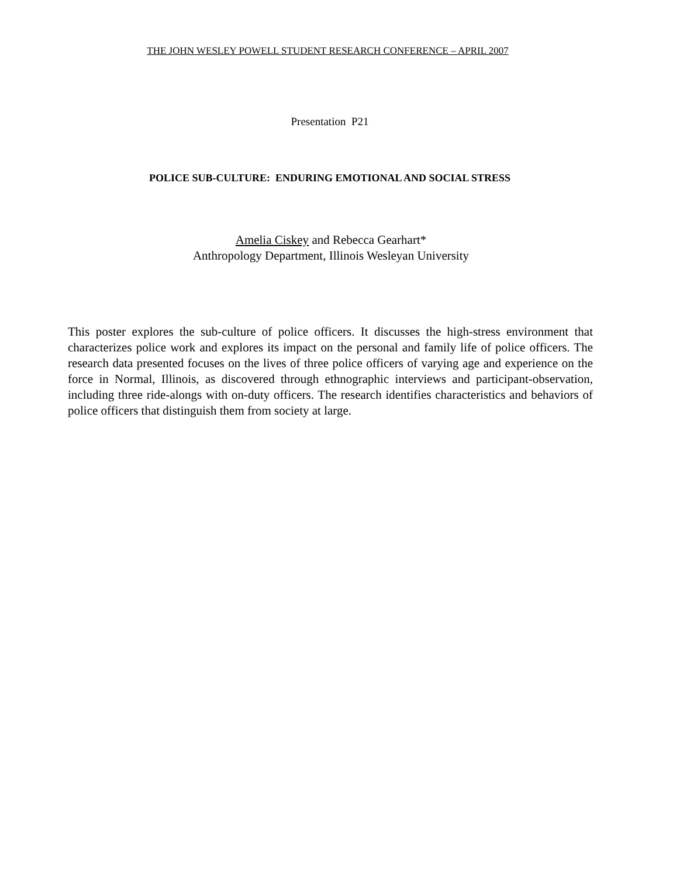THE JOHN WESLEY POWELL STUDENT RESEARCH CONFERENCE – APRIL 2007
Presentation P21
POLICE SUB-CULTURE: ENDURING EMOTIONAL AND SOCIAL STRESS
Amelia Ciskey and Rebecca Gearhart*
Anthropology Department, Illinois Wesleyan University
This poster explores the sub-culture of police officers. It discusses the high-stress environment that characterizes police work and explores its impact on the personal and family life of police officers. The research data presented focuses on the lives of three police officers of varying age and experience on the force in Normal, Illinois, as discovered through ethnographic interviews and participant-observation, including three ride-alongs with on-duty officers. The research identifies characteristics and behaviors of police officers that distinguish them from society at large.